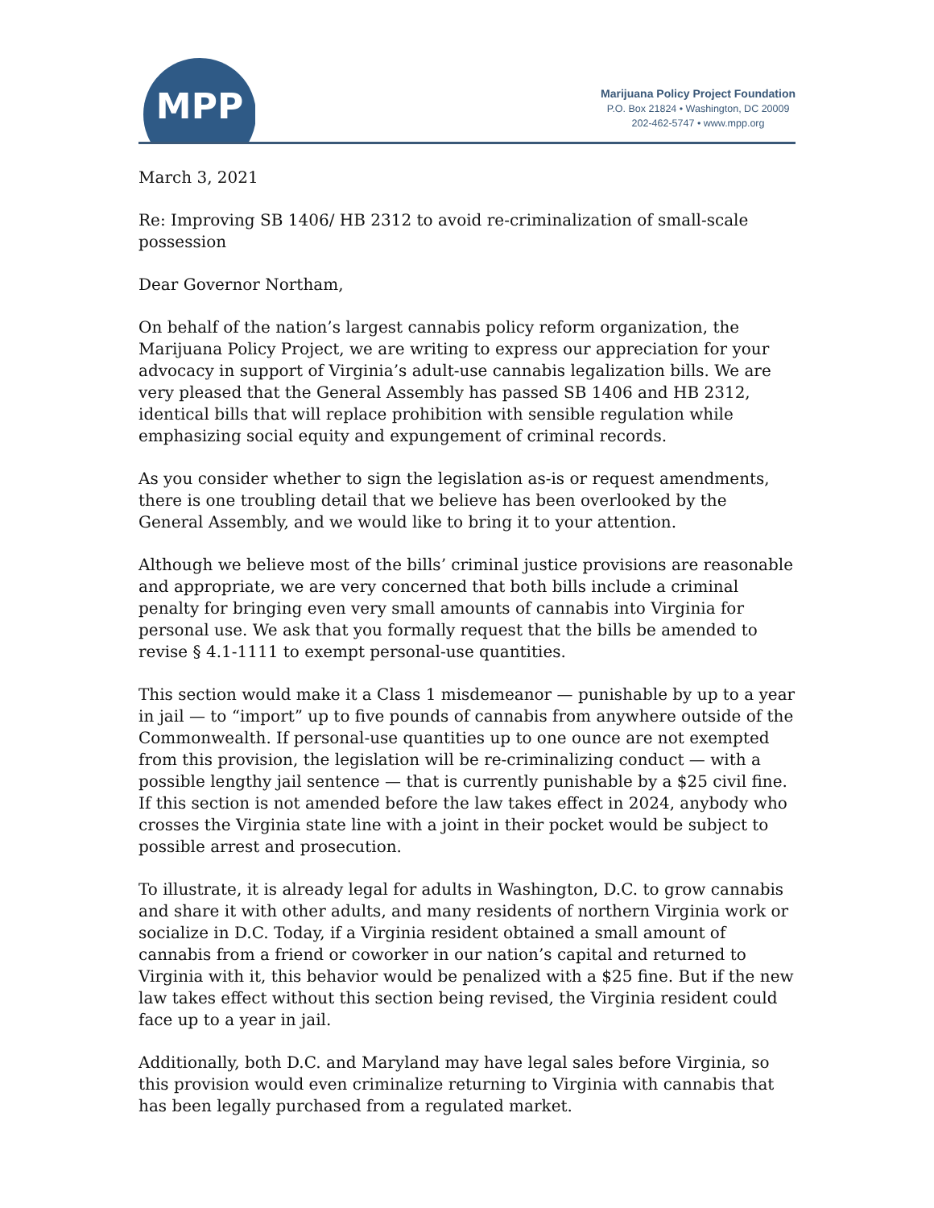MPP
Marijuana Policy Project Foundation
P.O. Box 21824 • Washington, DC 20009
202-462-5747 • www.mpp.org
March 3, 2021
Re: Improving SB 1406/ HB 2312 to avoid re-criminalization of small-scale possession
Dear Governor Northam,
On behalf of the nation’s largest cannabis policy reform organization, the Marijuana Policy Project, we are writing to express our appreciation for your advocacy in support of Virginia’s adult-use cannabis legalization bills. We are very pleased that the General Assembly has passed SB 1406 and HB 2312, identical bills that will replace prohibition with sensible regulation while emphasizing social equity and expungement of criminal records.
As you consider whether to sign the legislation as-is or request amendments, there is one troubling detail that we believe has been overlooked by the General Assembly, and we would like to bring it to your attention.
Although we believe most of the bills’ criminal justice provisions are reasonable and appropriate, we are very concerned that both bills include a criminal penalty for bringing even very small amounts of cannabis into Virginia for personal use. We ask that you formally request that the bills be amended to revise § 4.1-1111 to exempt personal-use quantities.
This section would make it a Class 1 misdemeanor — punishable by up to a year in jail — to “import” up to five pounds of cannabis from anywhere outside of the Commonwealth. If personal-use quantities up to one ounce are not exempted from this provision, the legislation will be re-criminalizing conduct — with a possible lengthy jail sentence — that is currently punishable by a $25 civil fine. If this section is not amended before the law takes effect in 2024, anybody who crosses the Virginia state line with a joint in their pocket would be subject to possible arrest and prosecution.
To illustrate, it is already legal for adults in Washington, D.C. to grow cannabis and share it with other adults, and many residents of northern Virginia work or socialize in D.C. Today, if a Virginia resident obtained a small amount of cannabis from a friend or coworker in our nation’s capital and returned to Virginia with it, this behavior would be penalized with a $25 fine. But if the new law takes effect without this section being revised, the Virginia resident could face up to a year in jail.
Additionally, both D.C. and Maryland may have legal sales before Virginia, so this provision would even criminalize returning to Virginia with cannabis that has been legally purchased from a regulated market.